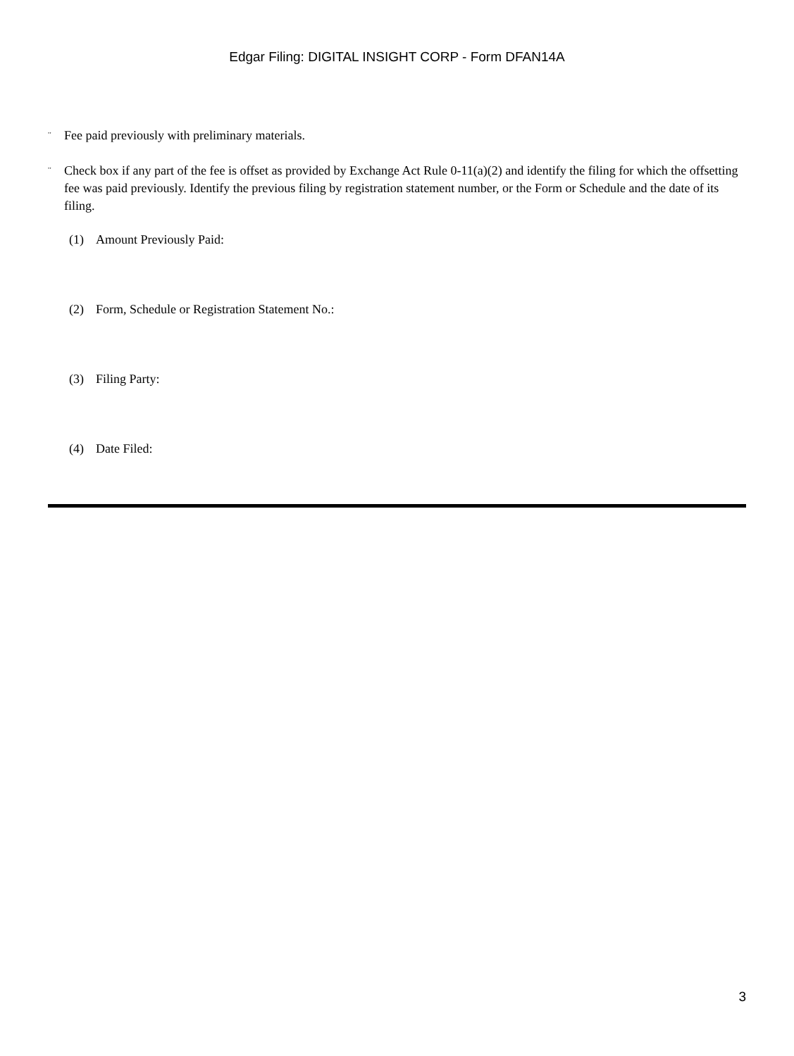Edgar Filing: DIGITAL INSIGHT CORP - Form DFAN14A
¨ Fee paid previously with preliminary materials.
¨ Check box if any part of the fee is offset as provided by Exchange Act Rule 0-11(a)(2) and identify the filing for which the offsetting fee was paid previously. Identify the previous filing by registration statement number, or the Form or Schedule and the date of its filing.
(1) Amount Previously Paid:
(2) Form, Schedule or Registration Statement No.:
(3) Filing Party:
(4) Date Filed:
3